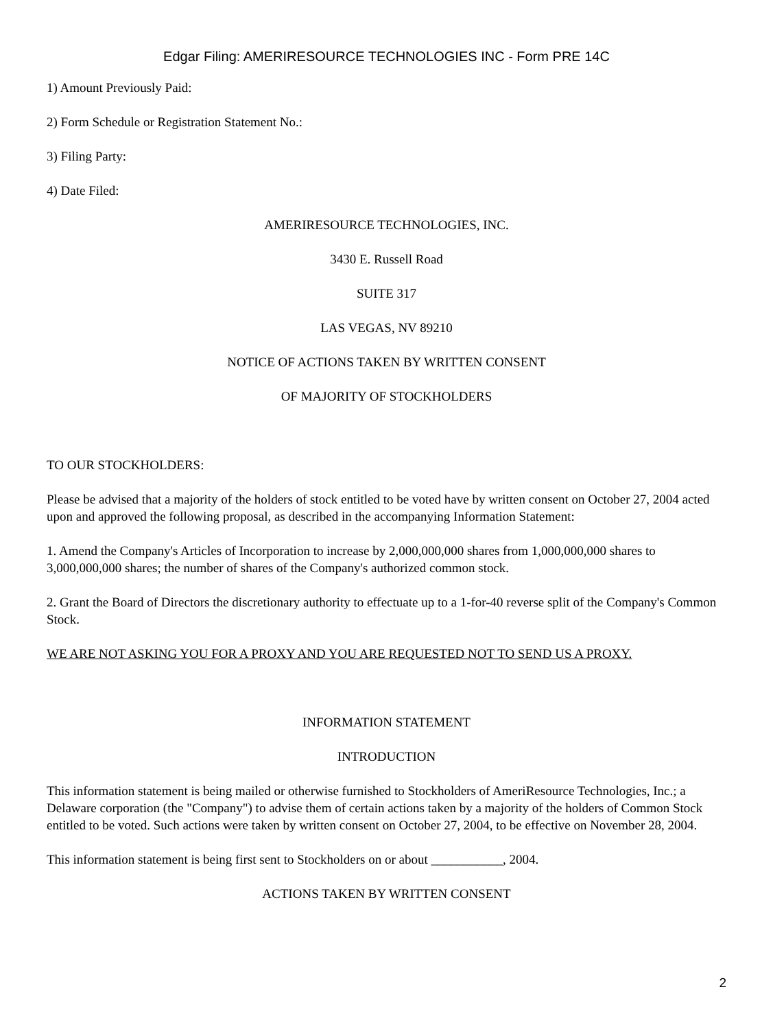Edgar Filing: AMERIRESOURCE TECHNOLOGIES INC - Form PRE 14C
1) Amount Previously Paid:
2) Form Schedule or Registration Statement No.:
3) Filing Party:
4) Date Filed:
AMERIRESOURCE TECHNOLOGIES, INC.
3430 E. Russell Road
SUITE 317
LAS VEGAS, NV 89210
NOTICE OF ACTIONS TAKEN BY WRITTEN CONSENT
OF MAJORITY OF STOCKHOLDERS
TO OUR STOCKHOLDERS:
Please be advised that a majority of the holders of stock entitled to be voted have by written consent on October 27, 2004 acted upon and approved the following proposal, as described in the accompanying Information Statement:
1. Amend the Company's Articles of Incorporation to increase by 2,000,000,000 shares from 1,000,000,000 shares to 3,000,000,000 shares; the number of shares of the Company's authorized common stock.
2. Grant the Board of Directors the discretionary authority to effectuate up to a 1-for-40 reverse split of the Company's Common Stock.
WE ARE NOT ASKING YOU FOR A PROXY AND YOU ARE REQUESTED NOT TO SEND US A PROXY.
INFORMATION STATEMENT
INTRODUCTION
This information statement is being mailed or otherwise furnished to Stockholders of AmeriResource Technologies, Inc.; a Delaware corporation (the "Company") to advise them of certain actions taken by a majority of the holders of Common Stock entitled to be voted. Such actions were taken by written consent on October 27, 2004, to be effective on November 28, 2004.
This information statement is being first sent to Stockholders on or about ___________, 2004.
ACTIONS TAKEN BY WRITTEN CONSENT
2